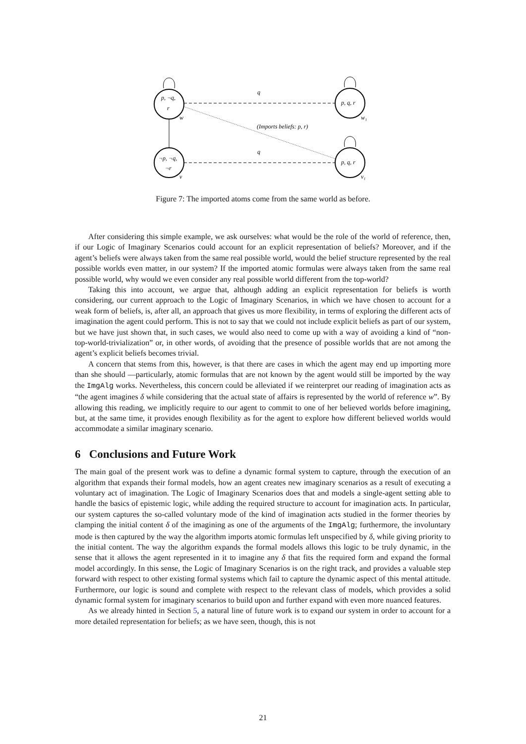p, ¬q,
r
p, q, r
p, q, r
¬p, ¬q,
¬r
w
w₁
v
v₁
q
q
(Imports beliefs: p, r)
Figure 7: The imported atoms come from the same world as before.
After considering this simple example, we ask ourselves: what would be the role of the world of reference, then, if our Logic of Imaginary Scenarios could account for an explicit representation of beliefs? Moreover, and if the agent’s beliefs were always taken from the same real possible world, would the belief structure represented by the real possible worlds even matter, in our system? If the imported atomic formulas were always taken from the same real possible world, why would we even consider any real possible world different from the top-world?
Taking this into account, we argue that, although adding an explicit representation for beliefs is worth considering, our current approach to the Logic of Imaginary Scenarios, in which we have chosen to account for a weak form of beliefs, is, after all, an approach that gives us more flexibility, in terms of exploring the different acts of imagination the agent could perform. This is not to say that we could not include explicit beliefs as part of our system, but we have just shown that, in such cases, we would also need to come up with a way of avoiding a kind of “non-top-world-trivialization” or, in other words, of avoiding that the presence of possible worlds that are not among the agent’s explicit beliefs becomes trivial.
A concern that stems from this, however, is that there are cases in which the agent may end up importing more than she should —particularly, atomic formulas that are not known by the agent would still be imported by the way the ImgAlg works. Nevertheless, this concern could be alleviated if we reinterpret our reading of imagination acts as “the agent imagines δ while considering that the actual state of affairs is represented by the world of reference w”. By allowing this reading, we implicitly require to our agent to commit to one of her believed worlds before imagining, but, at the same time, it provides enough flexibility as for the agent to explore how different believed worlds would accommodate a similar imaginary scenario.
6 Conclusions and Future Work
The main goal of the present work was to define a dynamic formal system to capture, through the execution of an algorithm that expands their formal models, how an agent creates new imaginary scenarios as a result of executing a voluntary act of imagination. The Logic of Imaginary Scenarios does that and models a single-agent setting able to handle the basics of epistemic logic, while adding the required structure to account for imagination acts. In particular, our system captures the so-called voluntary mode of the kind of imagination acts studied in the former theories by clamping the initial content δ of the imagining as one of the arguments of the ImgAlg; furthermore, the involuntary mode is then captured by the way the algorithm imports atomic formulas left unspecified by δ, while giving priority to the initial content. The way the algorithm expands the formal models allows this logic to be truly dynamic, in the sense that it allows the agent represented in it to imagine any δ that fits the required form and expand the formal model accordingly. In this sense, the Logic of Imaginary Scenarios is on the right track, and provides a valuable step forward with respect to other existing formal systems which fail to capture the dynamic aspect of this mental attitude. Furthermore, our logic is sound and complete with respect to the relevant class of models, which provides a solid dynamic formal system for imaginary scenarios to build upon and further expand with even more nuanced features.
As we already hinted in Section 5, a natural line of future work is to expand our system in order to account for a more detailed representation for beliefs; as we have seen, though, this is not
21